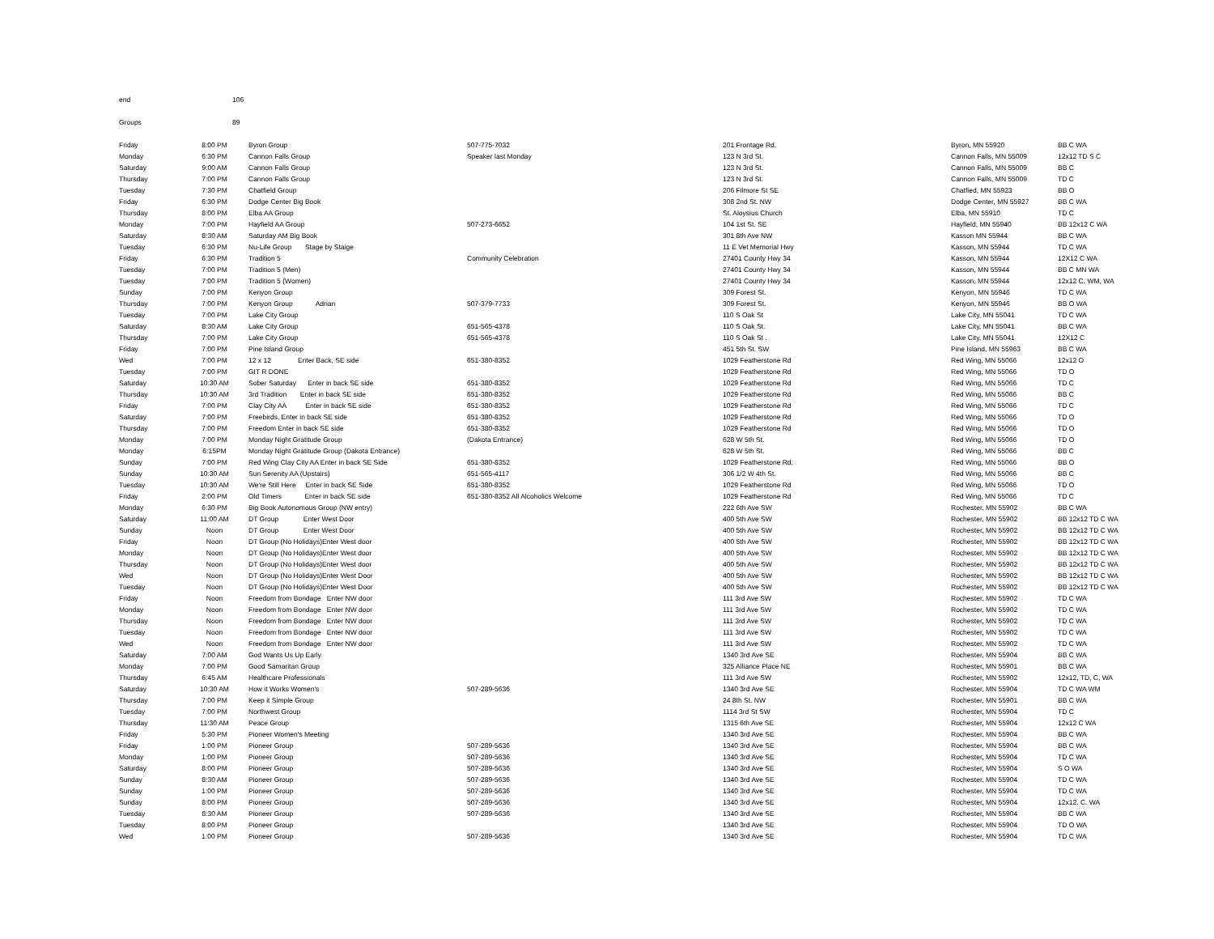end 106
Groups 89
| Friday | 8:00 PM | Byron Group | 507-775-7032 | 201 Frontage Rd. | Byron, MN 55920 | BB C WA |
| Monday | 6:30 PM | Cannon Falls Group | Speaker last Monday | 123 N 3rd St. | Cannon Falls, MN 55009 | 12x12 TD S C |
| Saturday | 9:00 AM | Cannon Falls Group | | 123 N 3rd St. | Cannon Falls, MN 55009 | BB C |
| Thursday | 7:00 PM | Cannon Falls Group | | 123 N 3rd St. | Cannon Falls, MN 55009 | TD C |
| Tuesday | 7:30 PM | Chatfield Group | | 206 Filmore St SE | Chatfied, MN 55923 | BB O |
| Friday | 6:30 PM | Dodge Center Big Book | | 308 2nd St. NW | Dodge Center, MN 55927 | BB C WA |
| Thursday | 8:00 PM | Elba AA Group | | St. Aloysius Church | Elba, MN 55910 | TD C |
| Monday | 7:00 PM | Hayfield AA Group | 507-273-6652 | 104 1st St. SE | Hayfield, MN 55940 | BB 12x12 C WA |
| Saturday | 8:30 AM | Saturday AM Big Book | | 301 8th Ave NW | Kasson MN 55944 | BB C WA |
| Tuesday | 6:30 PM | Nu-Life Group Stage by Staige | | 11 E Vet Memorial Hwy | Kasson, MN 55944 | TD C WA |
| Friday | 6:30 PM | Tradition 5 | Community Celebration | 27401 County Hwy 34 | Kasson, MN 55944 | 12X12 C WA |
| Tuesday | 7:00 PM | Tradition 5 (Men) | | 27401 County Hwy 34 | Kasson, MN 55944 | BB C MN WA |
| Tuesday | 7:00 PM | Tradition 5 (Women) | | 27401 County Hwy 34 | Kasson, MN 55944 | 12x12 C, WM, WA |
| Sunday | 7:00 PM | Kenyon Group | | 309 Forest St. | Kenyon, MN 55946 | TD C WA |
| Thursday | 7:00 PM | Kenyon Group Adrian | 507-379-7733 | 309 Forest St. | Kenyon, MN 55946 | BB O WA |
| Tuesday | 7:00 PM | Lake City Group | | 110 S Oak St | Lake City, MN 55041 | TD C WA |
| Saturday | 8:30 AM | Lake City Group | 651-565-4378 | 110 S Oak St. | Lake City, MN 55041 | BB C WA |
| Thursday | 7:00 PM | Lake City Group | 651-565-4378 | 110 S Oak St . | Lake City, MN 55041 | 12X12 C |
| Friday | 7:00 PM | Pine Island Group | | 451 5th St. SW | Pine Island, MN 55963 | BB C WA |
| Wed | 7:00 PM | 12 x 12 Enter Back, SE side | 651-380-8352 | 1029 Featherstone Rd | Red Wing, MN 55066 | 12x12 O |
| Tuesday | 7:00 PM | GIT R DONE | | 1029 Featherstone Rd | Red Wing, MN 55066 | TD O |
| Saturday | 10:30 AM | Sober Saturday Enter in back SE side | 651-380-8352 | 1029 Featherstone Rd | Red Wing, MN 55066 | TD C |
| Thursday | 10:30 AM | 3rd Tradition Enter in back SE side | 651-380-8352 | 1029 Featherstone Rd | Red Wing, MN 55066 | BB C |
| Friday | 7:00 PM | Clay City AA Enter in back SE side | 651-380-8352 | 1029 Featherstone Rd | Red Wing, MN 55066 | TD C |
| Saturday | 7:00 PM | Freebirds, Enter in back SE side | 651-380-8352 | 1029 Featherstone Rd | Red Wing, MN 55066 | TD O |
| Thursday | 7:00 PM | Freedom Enter in back SE side | 651-380-8352 | 1029 Featherstone Rd | Red Wing, MN 55066 | TD O |
| Monday | 7:00 PM | Monday Night Gratitude Group | (Dakota Entrance) | 628 W 5th St. | Red Wing, MN 55066 | TD O |
| Monday | 6:15PM | Monday Night Gratitude Group (Dakota Entrance) | | 628 W 5th St. | Red Wing, MN 55066 | BB C |
| Sunday | 7:00 PM | Red Wing Clay City AA Enter in back SE Side | 651-380-8352 | 1029 Featherstone Rd. | Red Wing, MN 55066 | BB O |
| Sunday | 10:30 AM | Sun Serenity AA (Upstairs) | 651-565-4117 | 306 1/2 W 4th St. | Red Wing, MN 55066 | BB C |
| Tuesday | 10:30 AM | We're Still Here Enter in back SE Side | 651-380-8352 | 1029 Featherstone Rd | Red Wing, MN 55066 | TD O |
| Friday | 2:00 PM | Old Timers Enter in back SE side | 651-380-8352 All Alcoholics Welcome | 1029 Featherstone Rd | Red Wing, MN 55066 | TD C |
| Monday | 6:30 PM | Big Book Autonomous Group (NW entry) | | 222 6th Ave SW | Rochester, MN 55902 | BB C WA |
| Saturday | 11:00 AM | DT Group Enter West Door | | 400 5th Ave SW | Rochester, MN 55902 | BB 12x12 TD C WA |
| Sunday | Noon | DT Group Enter West Door | | 400 5th Ave SW | Rochester, MN 55902 | BB 12x12 TD C WA |
| Friday | Noon | DT Group (No Holidays)Enter West door | | 400 5th Ave SW | Rochester, MN 55902 | BB 12x12 TD C WA |
| Monday | Noon | DT Group (No Holidays)Enter West door | | 400 5th Ave SW | Rochester, MN 55902 | BB 12x12 TD C WA |
| Thursday | Noon | DT Group (No Holidays)Enter West door | | 400 5th Ave SW | Rochester, MN 55902 | BB 12x12 TD C WA |
| Wed | Noon | DT Group (No Holidays)Enter West Door | | 400 5th Ave SW | Rochester, MN 55902 | BB 12x12 TD C WA |
| Tuesday | Noon | DT Group (No Holidays)Enter West Door | | 400 5th Ave SW | Rochester, MN 55902 | BB 12x12 TD C WA |
| Friday | Noon | Freedom from Bondage Enter NW door | | 111 3rd Ave SW | Rochester, MN 55902 | TD C WA |
| Monday | Noon | Freedom from Bondage Enter NW door | | 111 3rd Ave SW | Rochester, MN 55902 | TD C WA |
| Thursday | Noon | Freedom from Bondage Enter NW door | | 111 3rd Ave SW | Rochester, MN 55902 | TD C WA |
| Tuesday | Noon | Freedom from Bondage Enter NW door | | 111 3rd Ave SW | Rochester, MN 55902 | TD C WA |
| Wed | Noon | Freedom from Bondage Enter NW door | | 111 3rd Ave SW | Rochester, MN 55902 | TD C WA |
| Saturday | 7:00 AM | God Wants Us Up Early | | 1340 3rd Ave SE | Rochester, MN 55904 | BB C WA |
| Monday | 7:00 PM | Good Samaritan Group | | 325 Alliance Place NE | Rochester, MN 55901 | BB C WA |
| Thursday | 6:45 AM | Healthcare Professionals | | 111 3rd Ave SW | Rochester, MN 55902 | 12x12, TD, C, WA |
| Saturday | 10:30 AM | How it Works Women's | 507-289-5636 | 1340 3rd Ave SE | Rochester, MN 55904 | TD C WA WM |
| Thursday | 7:00 PM | Keep it Simple Group | | 24 8th St. NW | Rochester, MN 55901 | BB C WA |
| Tuesday | 7:00 PM | Northwest Group | | 1114 3rd St SW | Rochester, MN 55904 | TD C |
| Thursday | 11:30 AM | Peace Group | | 1315 6th Ave SE | Rochester, MN 55904 | 12x12 C WA |
| Friday | 5:30 PM | Pioneer Women's Meeting | | 1340 3rd Ave SE | Rochester, MN 55904 | BB C WA |
| Friday | 1:00 PM | Pioneer Group | 507-289-5636 | 1340 3rd Ave SE | Rochester, MN 55904 | BB C WA |
| Monday | 1:00 PM | Pioneer Group | 507-289-5636 | 1340 3rd Ave SE | Rochester, MN 55904 | TD C WA |
| Saturday | 8:00 PM | Pioneer Group | 507-289-5636 | 1340 3rd Ave SE | Rochester, MN 55904 | S O WA |
| Sunday | 8:30 AM | Pioneer Group | 507-289-5636 | 1340 3rd Ave SE | Rochester, MN 55904 | TD C WA |
| Sunday | 1:00 PM | Pioneer Group | 507-289-5636 | 1340 3rd Ave SE | Rochester, MN 55904 | TD C WA |
| Sunday | 8:00 PM | Pioneer Group | 507-289-5636 | 1340 3rd Ave SE | Rochester, MN 55904 | 12x12. C. WA |
| Tuesday | 8:30 AM | Pioneer Group | 507-289-5636 | 1340 3rd Ave SE | Rochester, MN 55904 | BB C WA |
| Tuesday | 8:00 PM | Pioneer Group | | 1340 3rd Ave SE | Rochester, MN 55904 | TD O WA |
| Wed | 1:00 PM | Pioneer Group | 507-289-5636 | 1340 3rd Ave SE | Rochester, MN 55904 | TD C WA |